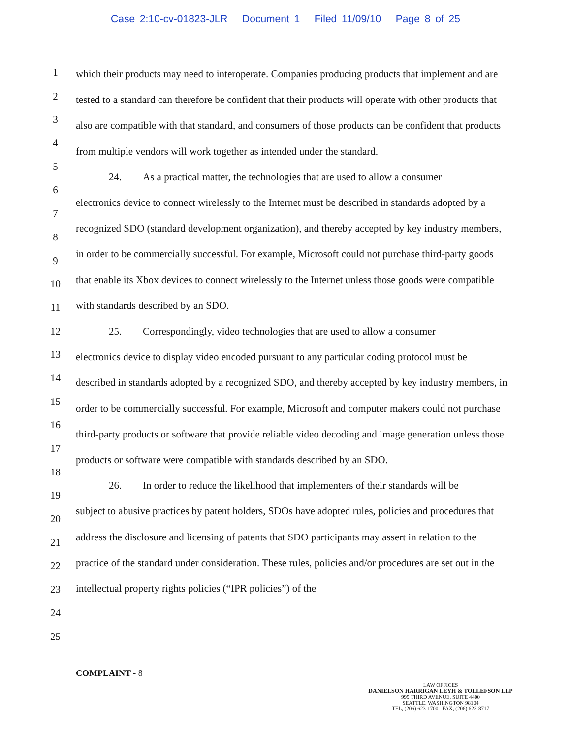Case 2:10-cv-01823-JLR Document 1 Filed 11/09/10 Page 8 of 25
1
2
3
4
5
6
7
8
9
10
11
12
13
14
15
16
17
18
19
20
21
22
23
24
25
which their products may need to interoperate. Companies producing products that implement and are tested to a standard can therefore be confident that their products will operate with other products that also are compatible with that standard, and consumers of those products can be confident that products from multiple vendors will work together as intended under the standard.
24. As a practical matter, the technologies that are used to allow a consumer
electronics device to connect wirelessly to the Internet must be described in standards adopted by a recognized SDO (standard development organization), and thereby accepted by key industry members, in order to be commercially successful. For example, Microsoft could not purchase third-party goods that enable its Xbox devices to connect wirelessly to the Internet unless those goods were compatible with standards described by an SDO.
25. Correspondingly, video technologies that are used to allow a consumer
electronics device to display video encoded pursuant to any particular coding protocol must be described in standards adopted by a recognized SDO, and thereby accepted by key industry members, in order to be commercially successful. For example, Microsoft and computer makers could not purchase third-party products or software that provide reliable video decoding and image generation unless those products or software were compatible with standards described by an SDO.
26. In order to reduce the likelihood that implementers of their standards will be
subject to abusive practices by patent holders, SDOs have adopted rules, policies and procedures that address the disclosure and licensing of patents that SDO participants may assert in relation to the practice of the standard under consideration. These rules, policies and/or procedures are set out in the intellectual property rights policies (“IPR policies”) of the
COMPLAINT - 8
LAW OFFICES
DANIELSON HARRIGAN LEYH & TOLLEFSON LLP
999 THIRD AVENUE, SUITE 4400
SEATTLE, WASHINGTON 98104
TEL, (206) 623-1700 FAX, (206) 623-8717